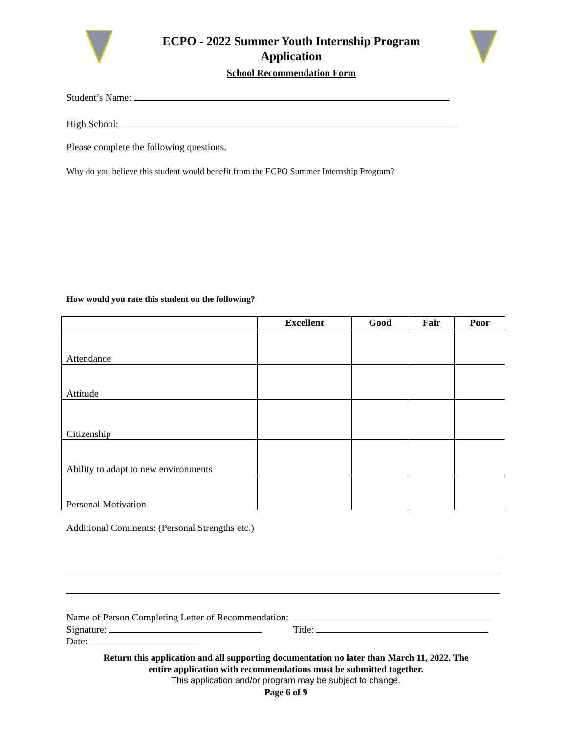ECPO - 2022 Summer Youth Internship Program
Application
School Recommendation Form
Student’s Name:
High School:
Please complete the following questions.
Why do you believe this student would benefit from the ECPO Summer Internship Program?
How would you rate this student on the following?
| | Excellent | Good | Fair | Poor |
| --- | --- | --- | --- | --- |
| Attendance | | | | |
| Attitude | | | | |
| Citizenship | | | | |
| Ability to adapt to new environments | | | | |
| Personal Motivation | | | | |
Additional Comments: (Personal Strengths etc.)
Name of Person Completing Letter of Recommendation:
Signature: Title:
Date:
Return this application and all supporting documentation no later than March 11, 2022. The
entire application with recommendations must be submitted together.
This application and/or program may be subject to change.
Page 6 of 9